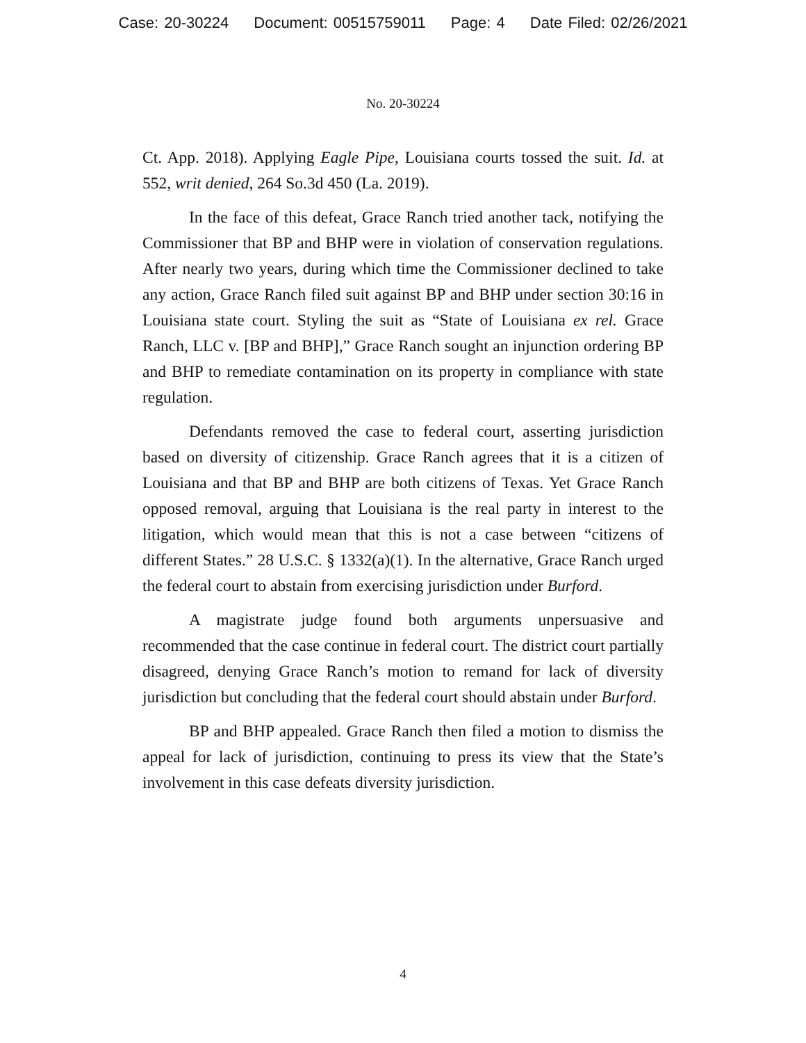Case: 20-30224 Document: 00515759011 Page: 4 Date Filed: 02/26/2021
No. 20-30224
Ct. App. 2018). Applying Eagle Pipe, Louisiana courts tossed the suit. Id. at 552, writ denied, 264 So.3d 450 (La. 2019).
In the face of this defeat, Grace Ranch tried another tack, notifying the Commissioner that BP and BHP were in violation of conservation regulations. After nearly two years, during which time the Commissioner declined to take any action, Grace Ranch filed suit against BP and BHP under section 30:16 in Louisiana state court. Styling the suit as “State of Louisiana ex rel. Grace Ranch, LLC v. [BP and BHP],” Grace Ranch sought an injunction ordering BP and BHP to remediate contamination on its property in compliance with state regulation.
Defendants removed the case to federal court, asserting jurisdiction based on diversity of citizenship. Grace Ranch agrees that it is a citizen of Louisiana and that BP and BHP are both citizens of Texas. Yet Grace Ranch opposed removal, arguing that Louisiana is the real party in interest to the litigation, which would mean that this is not a case between “citizens of different States.” 28 U.S.C. § 1332(a)(1). In the alternative, Grace Ranch urged the federal court to abstain from exercising jurisdiction under Burford.
A magistrate judge found both arguments unpersuasive and recommended that the case continue in federal court. The district court partially disagreed, denying Grace Ranch’s motion to remand for lack of diversity jurisdiction but concluding that the federal court should abstain under Burford.
BP and BHP appealed. Grace Ranch then filed a motion to dismiss the appeal for lack of jurisdiction, continuing to press its view that the State’s involvement in this case defeats diversity jurisdiction.
4